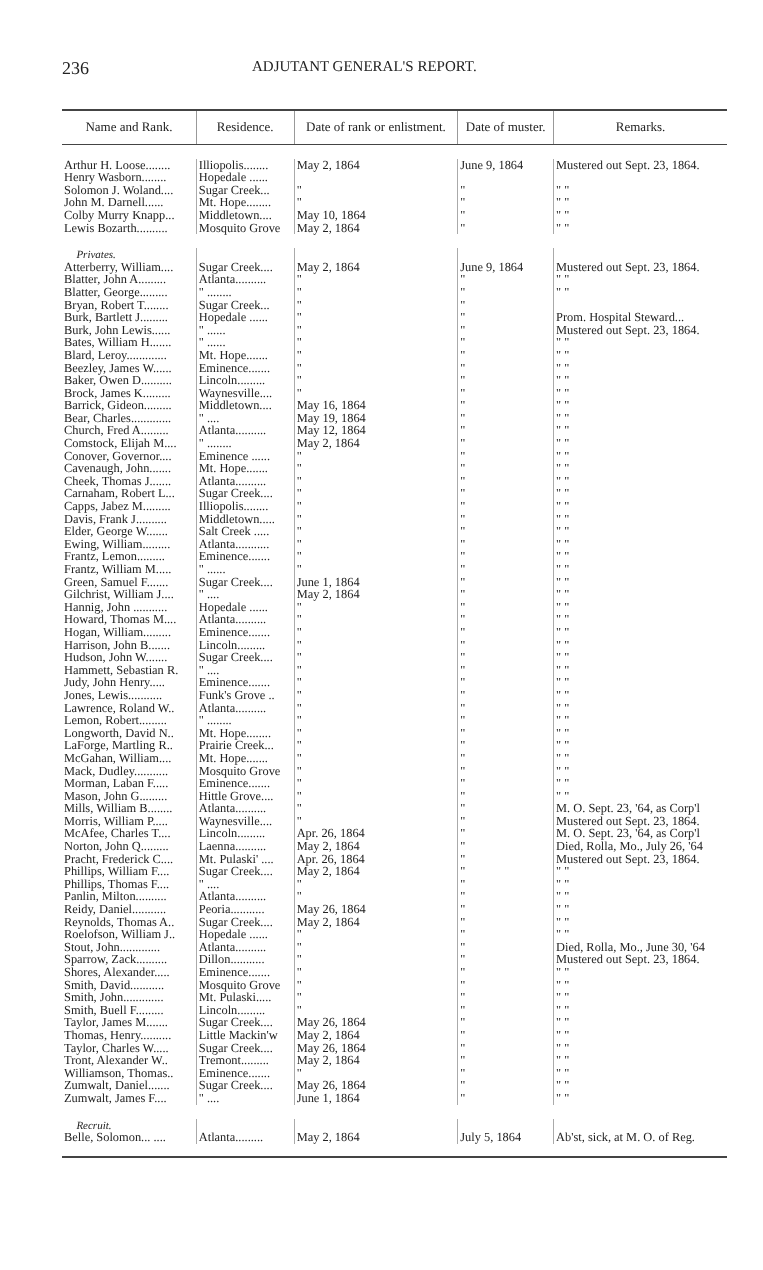236 ADJUTANT GENERAL'S REPORT.
| Name and Rank. | Residence. | Date of rank or enlistment. | Date of muster. | Remarks. |
| --- | --- | --- | --- | --- |
| Arthur H. Loose........ | Illiopolis........ | May 2, 1864 | June 9, 1864 | Mustered out Sept. 23, 1864. |
| Henry Wasborn........ | Hopedale ...... | | | |
| Solomon J. Woland.... | Sugar Creek... | " | " | " " |
| John M. Darnell...... | Mt. Hope........ | " | " | " " |
| Colby Murry Knapp... | Middletown.... | May 10, 1864 | " | " " |
| Lewis Bozarth.......... | Mosquito Grove | May 2, 1864 | " | " " |
| Privates. | | | | |
| Atterberry, William.... | Sugar Creek.... | May 2, 1864 | June 9, 1864 | Mustered out Sept. 23, 1864. |
| Blatter, John A......... | Atlanta.......... | " | " | " " |
| Blatter, George......... | " ........ | " | " | " " |
| Bryan, Robert T........ | Sugar Creek... | " | " | |
| Burk, Bartlett J......... | Hopedale ...... | " | " | Prom. Hospital Steward... |
| Burk, John Lewis...... | " ...... | " | " | Mustered out Sept. 23, 1864. |
| Bates, William H....... | " ...... | " | " | " " |
| Blard, Leroy............. | Mt. Hope....... | " | " | " " |
| Beezley, James W...... | Eminence....... | " | " | " " |
| Baker, Owen D.......... | Lincoln......... | " | " | " " |
| Brock, James K......... | Waynesville.... | " | " | " " |
| Barrick, Gideon......... | Middletown.... | May 16, 1864 | " | " " |
| Bear, Charles............. | " .... | May 19, 1864 | " | " " |
| Church, Fred A......... | Atlanta.......... | May 12, 1864 | " | " " |
| Comstock, Elijah M.... | " ........ | May 2, 1864 | " | " " |
| Conover, Governor.... | Eminence ...... | " | " | " " |
| Cavenaugh, John....... | Mt. Hope....... | " | " | " " |
| Cheek, Thomas J....... | Atlanta.......... | " | " | " " |
| Carnaham, Robert L... | Sugar Creek.... | " | " | " " |
| Capps, Jabez M......... | Illiopolis........ | " | " | " " |
| Davis, Frank J.......... | Middletown..... | " | " | " " |
| Elder, George W....... | Salt Creek ..... | " | " | " " |
| Ewing, William......... | Atlanta........... | " | " | " " |
| Frantz, Lemon......... | Eminence....... | " | " | " " |
| Frantz, William M..... | " ...... | " | " | " " |
| Green, Samuel F....... | Sugar Creek.... | June 1, 1864 | " | " " |
| Gilchrist, William J.... | " .... | May 2, 1864 | " | " " |
| Hannig, John ........... | Hopedale ...... | " | " | " " |
| Howard, Thomas M.... | Atlanta.......... | " | " | " " |
| Hogan, William......... | Eminence....... | " | " | " " |
| Harrison, John B....... | Lincoln......... | " | " | " " |
| Hudson, John W....... | Sugar Creek.... | " | " | " " |
| Hammett, Sebastian R. | " .... | " | " | " " |
| Judy, John Henry..... | Eminence....... | " | " | " " |
| Jones, Lewis........... | Funk's Grove .. | " | " | " " |
| Lawrence, Roland W.. | Atlanta.......... | " | " | " " |
| Lemon, Robert......... | " ........ | " | " | " " |
| Longworth, David N.. | Mt. Hope........ | " | " | " " |
| LaForge, Martling R.. | Prairie Creek... | " | " | " " |
| McGahan, William.... | Mt. Hope....... | " | " | " " |
| Mack, Dudley........... | Mosquito Grove | " | " | " " |
| Morman, Laban F..... | Eminence....... | " | " | " " |
| Mason, John G......... | Hittle Grove.... | " | " | " " |
| Mills, William B........ | Atlanta.......... | " | " | M. O. Sept. 23, '64, as Corp'l |
| Morris, William P..... | Waynesville.... | " | " | Mustered out Sept. 23, 1864. |
| McAfee, Charles T.... | Lincoln......... | Apr. 26, 1864 | " | M. O. Sept. 23, '64, as Corp'l |
| Norton, John Q......... | Laenna.......... | May 2, 1864 | " | Died, Rolla, Mo., July 26, '64 |
| Pracht, Frederick C.... | Mt. Pulaski' .... | Apr. 26, 1864 | " | Mustered out Sept. 23, 1864. |
| Phillips, William F.... | Sugar Creek.... | May 2, 1864 | " | " " |
| Phillips, Thomas F.... | " .... | " | " | " " |
| Panlin, Milton.......... | Atlanta.......... | " | " | " " |
| Reidy, Daniel........... | Peoria........... | May 26, 1864 | " | " " |
| Reynolds, Thomas A.. | Sugar Creek.... | May 2, 1864 | " | " " |
| Roelofson, William J.. | Hopedale ...... | " | " | " " |
| Stout, John............. | Atlanta.......... | " | " | Died, Rolla, Mo., June 30, '64 |
| Sparrow, Zack.......... | Dillon........... | " | " | Mustered out Sept. 23, 1864. |
| Shores, Alexander..... | Eminence....... | " | " | " " |
| Smith, David........... | Mosquito Grove | " | " | " " |
| Smith, John............. | Mt. Pulaski..... | " | " | " " |
| Smith, Buell F......... | Lincoln......... | " | " | " " |
| Taylor, James M....... | Sugar Creek.... | May 26, 1864 | " | " " |
| Thomas, Henry.......... | Little Mackin'w | May 2, 1864 | " | " " |
| Taylor, Charles W..... | Sugar Creek.... | May 26, 1864 | " | " " |
| Tront, Alexander W.. | Tremont......... | May 2, 1864 | " | " " |
| Williamson, Thomas.. | Eminence....... | " | " | " " |
| Zumwalt, Daniel....... | Sugar Creek.... | May 26, 1864 | " | " " |
| Zumwalt, James F.... | " .... | June 1, 1864 | " | " " |
| Recruit. | | | | |
| Belle, Solomon... .... | Atlanta......... | May 2, 1864 | July 5, 1864 | Ab'st, sick, at M. O. of Reg. |